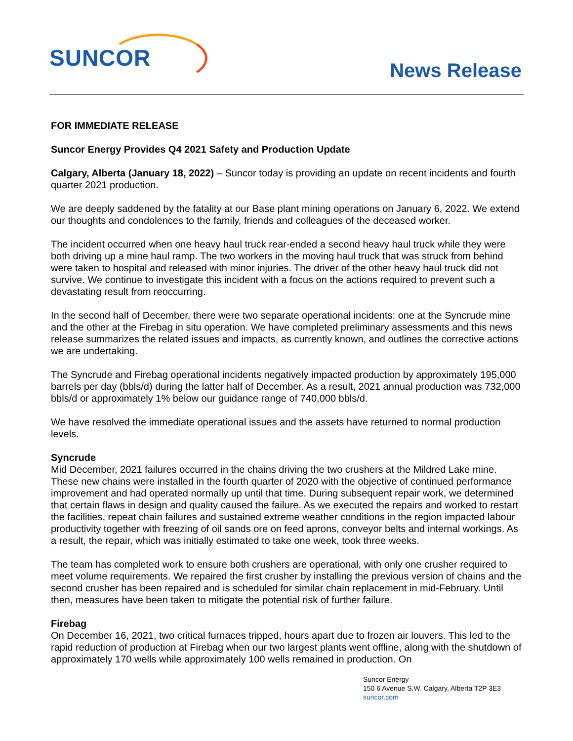SUNCOR News Release
FOR IMMEDIATE RELEASE
Suncor Energy Provides Q4 2021 Safety and Production Update
Calgary, Alberta (January 18, 2022) – Suncor today is providing an update on recent incidents and fourth quarter 2021 production.
We are deeply saddened by the fatality at our Base plant mining operations on January 6, 2022. We extend our thoughts and condolences to the family, friends and colleagues of the deceased worker.
The incident occurred when one heavy haul truck rear-ended a second heavy haul truck while they were both driving up a mine haul ramp. The two workers in the moving haul truck that was struck from behind were taken to hospital and released with minor injuries. The driver of the other heavy haul truck did not survive. We continue to investigate this incident with a focus on the actions required to prevent such a devastating result from reoccurring.
In the second half of December, there were two separate operational incidents: one at the Syncrude mine and the other at the Firebag in situ operation. We have completed preliminary assessments and this news release summarizes the related issues and impacts, as currently known, and outlines the corrective actions we are undertaking.
The Syncrude and Firebag operational incidents negatively impacted production by approximately 195,000 barrels per day (bbls/d) during the latter half of December. As a result, 2021 annual production was 732,000 bbls/d or approximately 1% below our guidance range of 740,000 bbls/d.
We have resolved the immediate operational issues and the assets have returned to normal production levels.
Syncrude
Mid December, 2021 failures occurred in the chains driving the two crushers at the Mildred Lake mine. These new chains were installed in the fourth quarter of 2020 with the objective of continued performance improvement and had operated normally up until that time. During subsequent repair work, we determined that certain flaws in design and quality caused the failure. As we executed the repairs and worked to restart the facilities, repeat chain failures and sustained extreme weather conditions in the region impacted labour productivity together with freezing of oil sands ore on feed aprons, conveyor belts and internal workings. As a result, the repair, which was initially estimated to take one week, took three weeks.
The team has completed work to ensure both crushers are operational, with only one crusher required to meet volume requirements. We repaired the first crusher by installing the previous version of chains and the second crusher has been repaired and is scheduled for similar chain replacement in mid-February. Until then, measures have been taken to mitigate the potential risk of further failure.
Firebag
On December 16, 2021, two critical furnaces tripped, hours apart due to frozen air louvers. This led to the rapid reduction of production at Firebag when our two largest plants went offline, along with the shutdown of approximately 170 wells while approximately 100 wells remained in production. On
Suncor Energy
150 6 Avenue S.W. Calgary, Alberta T2P 3E3
suncor.com